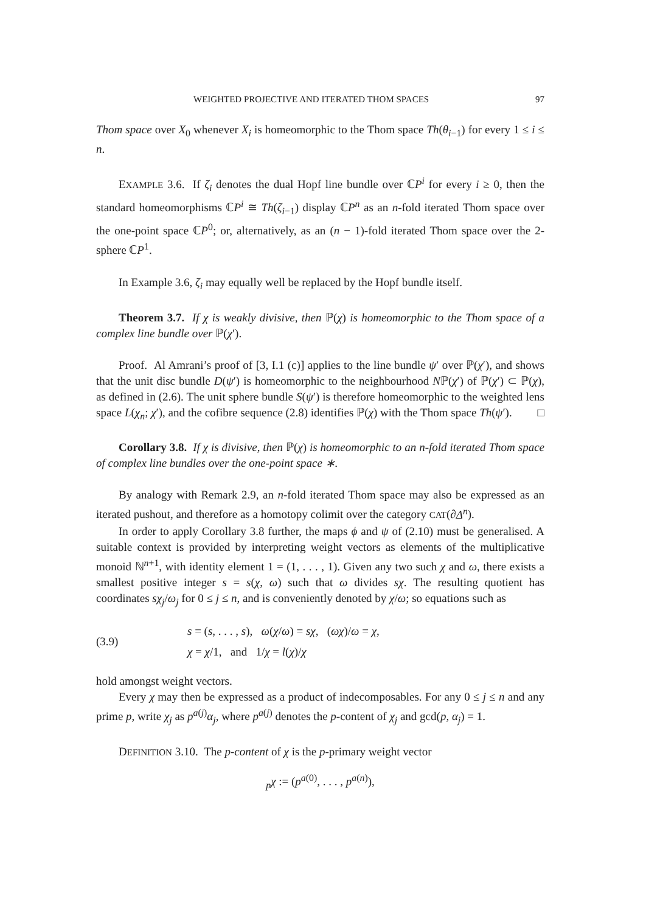WEIGHTED PROJECTIVE AND ITERATED THOM SPACES 97
Thom space over X<sub>0</sub> whenever X<sub>i</sub> is homeomorphic to the Thom space Th(θ<sub>i−1</sub>) for every 1 ≤ i ≤ n.
EXAMPLE 3.6. If ζ<sub>i</sub> denotes the dual Hopf line bundle over ℂP<sup>i</sup> for every i ≥ 0, then the standard homeomorphisms ℂP<sup>i</sup> ≅ Th(ζ<sub>i−1</sub>) display ℂP<sup>n</sup> as an n-fold iterated Thom space over the one-point space ℂP<sup>0</sup>; or, alternatively, as an (n − 1)-fold iterated Thom space over the 2-sphere ℂP<sup>1</sup>.
In Example 3.6, ζ<sub>i</sub> may equally well be replaced by the Hopf bundle itself.
Theorem 3.7. If χ is weakly divisive, then ℙ(χ) is homeomorphic to the Thom space of a complex line bundle over ℙ(χ′).
Proof. Al Amrani’s proof of [3, I.1 (c)] applies to the line bundle ψ′ over ℙ(χ′), and shows that the unit disc bundle D(ψ′) is homeomorphic to the neighbourhood Nℙ(χ′) of ℙ(χ′) ⊂ ℙ(χ), as defined in (2.6). The unit sphere bundle S(ψ′) is therefore homeomorphic to the weighted lens space L(χ<sub>n</sub>; χ′), and the cofibre sequence (2.8) identifies ℙ(χ) with the Thom space Th(ψ′). □
Corollary 3.8. If χ is divisive, then ℙ(χ) is homeomorphic to an n-fold iterated Thom space of complex line bundles over the one-point space ∗.
By analogy with Remark 2.9, an n-fold iterated Thom space may also be expressed as an iterated pushout, and therefore as a homotopy colimit over the category CAT(∂Δ<sup>n</sup>).
In order to apply Corollary 3.8 further, the maps ϕ and ψ of (2.10) must be generalised. A suitable context is provided by interpreting weight vectors as elements of the multiplicative monoid ℕ<sup>n+1</sup>, with identity element 1 = (1, . . . , 1). Given any two such χ and ω, there exists a smallest positive integer s = s(χ, ω) such that ω divides sχ. The resulting quotient has coordinates sχ<sub>j</sub>/ω<sub>j</sub> for 0 ≤ j ≤ n, and is conveniently denoted by χ/ω; so equations such as
(3.9)
s = (s, . . . , s), ω(χ/ω) = sχ, (ωχ)/ω = χ,
χ = χ/1, and 1/χ = l(χ)/χ
hold amongst weight vectors.
Every χ may then be expressed as a product of indecomposables. For any 0 ≤ j ≤ n and any prime p, write χ<sub>j</sub> as p<sup>a(j)</sup>α<sub>j</sub>, where p<sup>a(j)</sup> denotes the p-content of χ<sub>j</sub> and gcd(p, α<sub>j</sub>) = 1.
DEFINITION 3.10. The p-content of χ is the p-primary weight vector
<sub>p</sub>χ := (p<sup>a(0)</sup>, . . . , p<sup>a(n)</sup>),